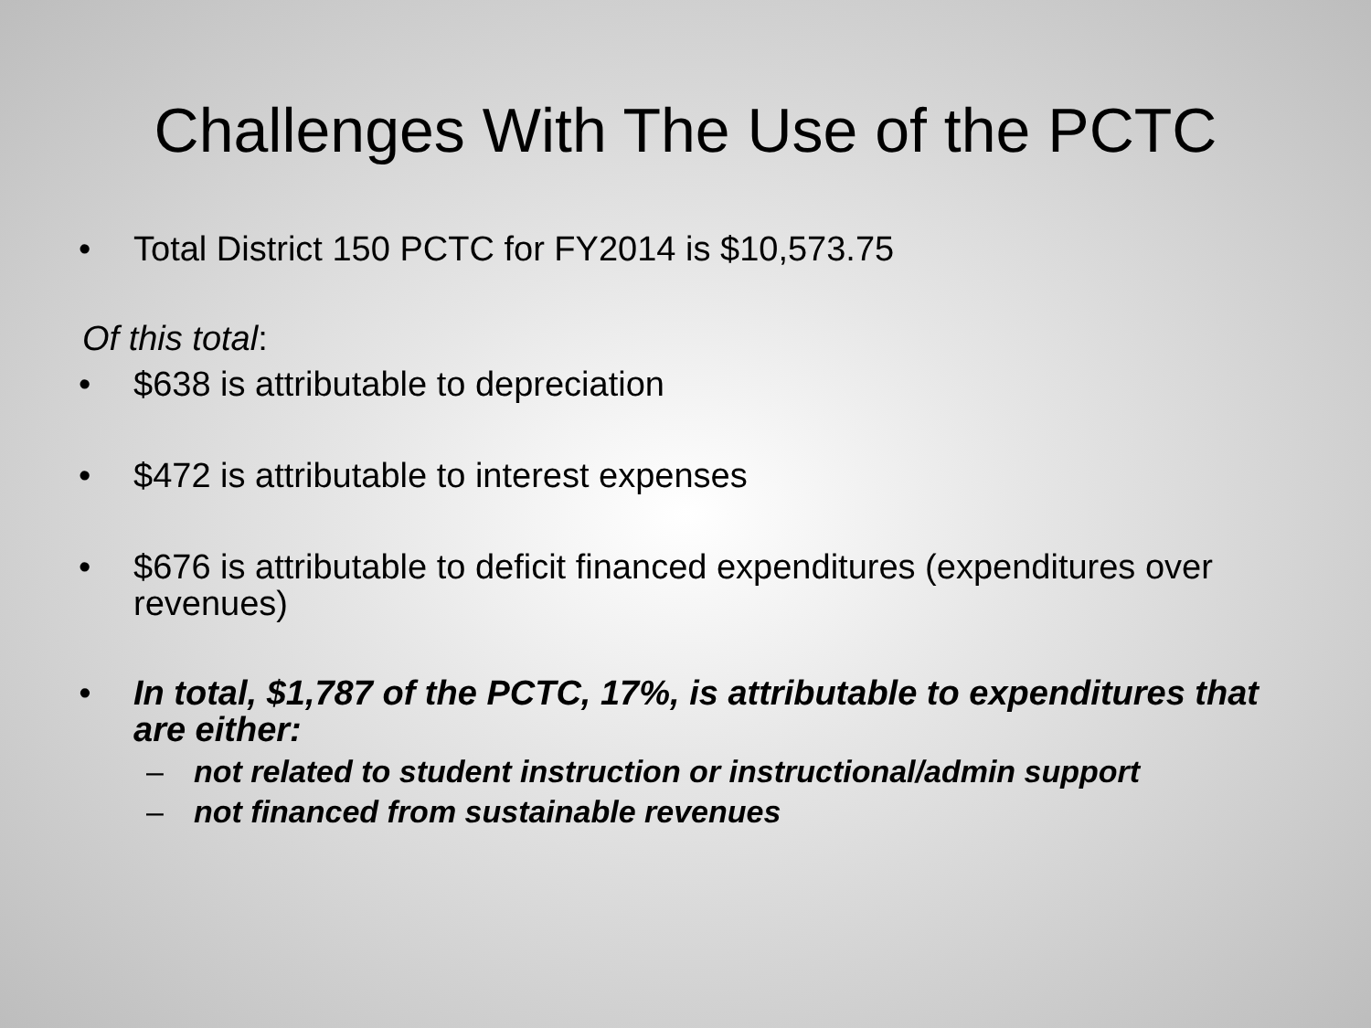Challenges With The Use of the PCTC
• Total District 150 PCTC for FY2014 is $10,573.75
Of this total:
• $638 is attributable to depreciation
• $472 is attributable to interest expenses
• $676 is attributable to deficit financed expenditures (expenditures over revenues)
• In total, $1,787 of the PCTC, 17%, is attributable to expenditures that are either:
– not related to student instruction or instructional/admin support
– not financed from sustainable revenues